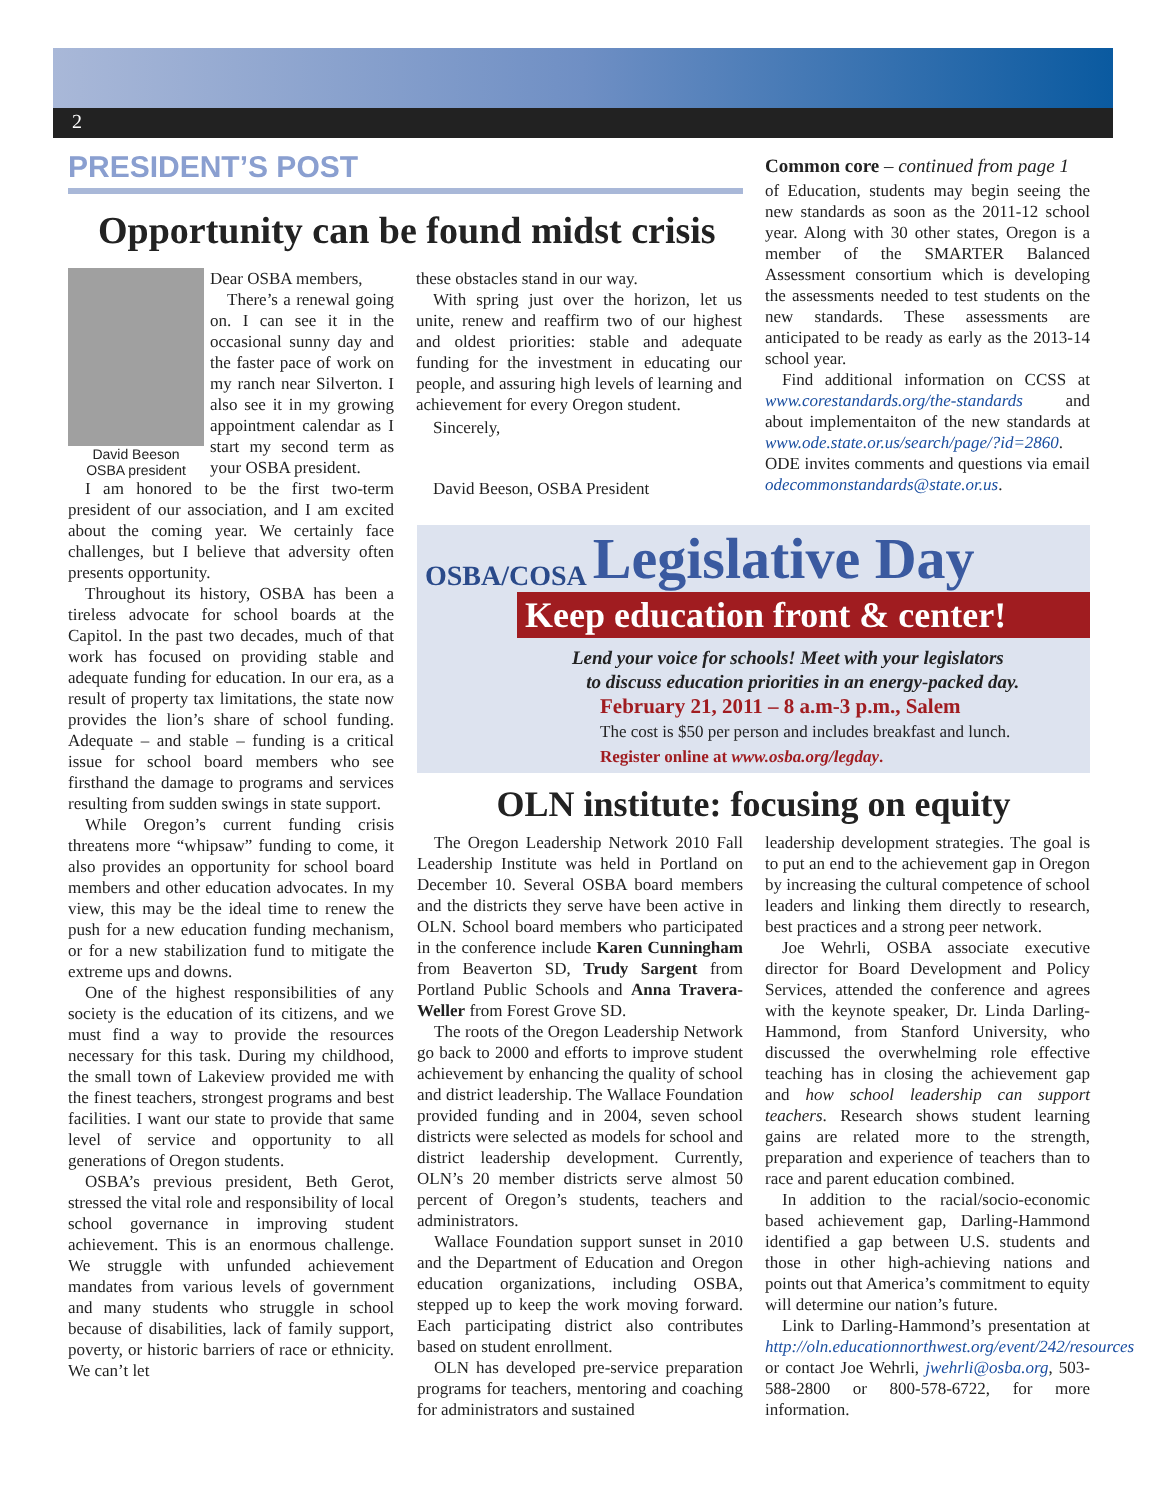2
PRESIDENT’S POST
Opportunity can be found midst crisis
David Beeson
OSBA president
Dear OSBA members,
There’s a renewal going on. I can see it in the occasional sunny day and the faster pace of work on my ranch near Silverton. I also see it in my growing appointment calendar as I start my second term as your OSBA president.
I am honored to be the first two-term president of our association, and I am excited about the coming year. We certainly face challenges, but I believe that adversity often presents opportunity.
Throughout its history, OSBA has been a tireless advocate for school boards at the Capitol. In the past two decades, much of that work has focused on providing stable and adequate funding for education. In our era, as a result of property tax limitations, the state now provides the lion’s share of school funding. Adequate – and stable – funding is a critical issue for school board members who see firsthand the damage to programs and services resulting from sudden swings in state support.
While Oregon’s current funding crisis threatens more “whipsaw” funding to come, it also provides an opportunity for school board members and other education advocates. In my view, this may be the ideal time to renew the push for a new education funding mechanism, or for a new stabilization fund to mitigate the extreme ups and downs.
One of the highest responsibilities of any society is the education of its citizens, and we must find a way to provide the resources necessary for this task. During my childhood, the small town of Lakeview provided me with the finest teachers, strongest programs and best facilities. I want our state to provide that same level of service and opportunity to all generations of Oregon students.
OSBA’s previous president, Beth Gerot, stressed the vital role and responsibility of local school governance in improving student achievement. This is an enormous challenge. We struggle with unfunded achievement mandates from various levels of government and many students who struggle in school because of disabilities, lack of family support, poverty, or historic barriers of race or ethnicity. We can’t let
these obstacles stand in our way.
With spring just over the horizon, let us unite, renew and reaffirm two of our highest and oldest priorities: stable and adequate funding for the investment in educating our people, and assuring high levels of learning and achievement for every Oregon student.
Sincerely,
David Beeson, OSBA President
Common core – continued from page 1
of Education, students may begin seeing the new standards as soon as the 2011-12 school year. Along with 30 other states, Oregon is a member of the SMARTER Balanced Assessment consortium which is developing the assessments needed to test students on the new standards. These assessments are anticipated to be ready as early as the 2013-14 school year.
Find additional information on CCSS at www.corestandards.org/the-standards and about implementaiton of the new standards at www.ode.state.or.us/search/page/?id=2860. ODE invites comments and questions via email odecommonstandards@state.or.us.
OSBA/COSA Legislative Day
Keep education front & center!
Lend your voice for schools! Meet with your legislators
to discuss education priorities in an energy-packed day.
February 21, 2011 – 8 a.m-3 p.m., Salem
The cost is $50 per person and includes breakfast and lunch.
Register online at www.osba.org/legday.
OLN institute: focusing on equity
The Oregon Leadership Network 2010 Fall Leadership Institute was held in Portland on December 10. Several OSBA board members and the districts they serve have been active in OLN. School board members who participated in the conference include Karen Cunningham from Beaverton SD, Trudy Sargent from Portland Public Schools and Anna Travera-Weller from Forest Grove SD.
The roots of the Oregon Leadership Network go back to 2000 and efforts to improve student achievement by enhancing the quality of school and district leadership. The Wallace Foundation provided funding and in 2004, seven school districts were selected as models for school and district leadership development. Currently, OLN’s 20 member districts serve almost 50 percent of Oregon’s students, teachers and administrators.
Wallace Foundation support sunset in 2010 and the Department of Education and Oregon education organizations, including OSBA, stepped up to keep the work moving forward. Each participating district also contributes based on student enrollment.
OLN has developed pre-service preparation programs for teachers, mentoring and coaching for administrators and sustained
leadership development strategies. The goal is to put an end to the achievement gap in Oregon by increasing the cultural competence of school leaders and linking them directly to research, best practices and a strong peer network.
Joe Wehrli, OSBA associate executive director for Board Development and Policy Services, attended the conference and agrees with the keynote speaker, Dr. Linda Darling-Hammond, from Stanford University, who discussed the overwhelming role effective teaching has in closing the achievement gap and how school leadership can support teachers. Research shows student learning gains are related more to the strength, preparation and experience of teachers than to race and parent education combined.
In addition to the racial/socio-economic based achievement gap, Darling-Hammond identified a gap between U.S. students and those in other high-achieving nations and points out that America’s commitment to equity will determine our nation’s future.
Link to Darling-Hammond’s presentation at http://oln.educationnorthwest.org/event/242/resources or contact Joe Wehrli, jwehrli@osba.org, 503-588-2800 or 800-578-6722, for more information.